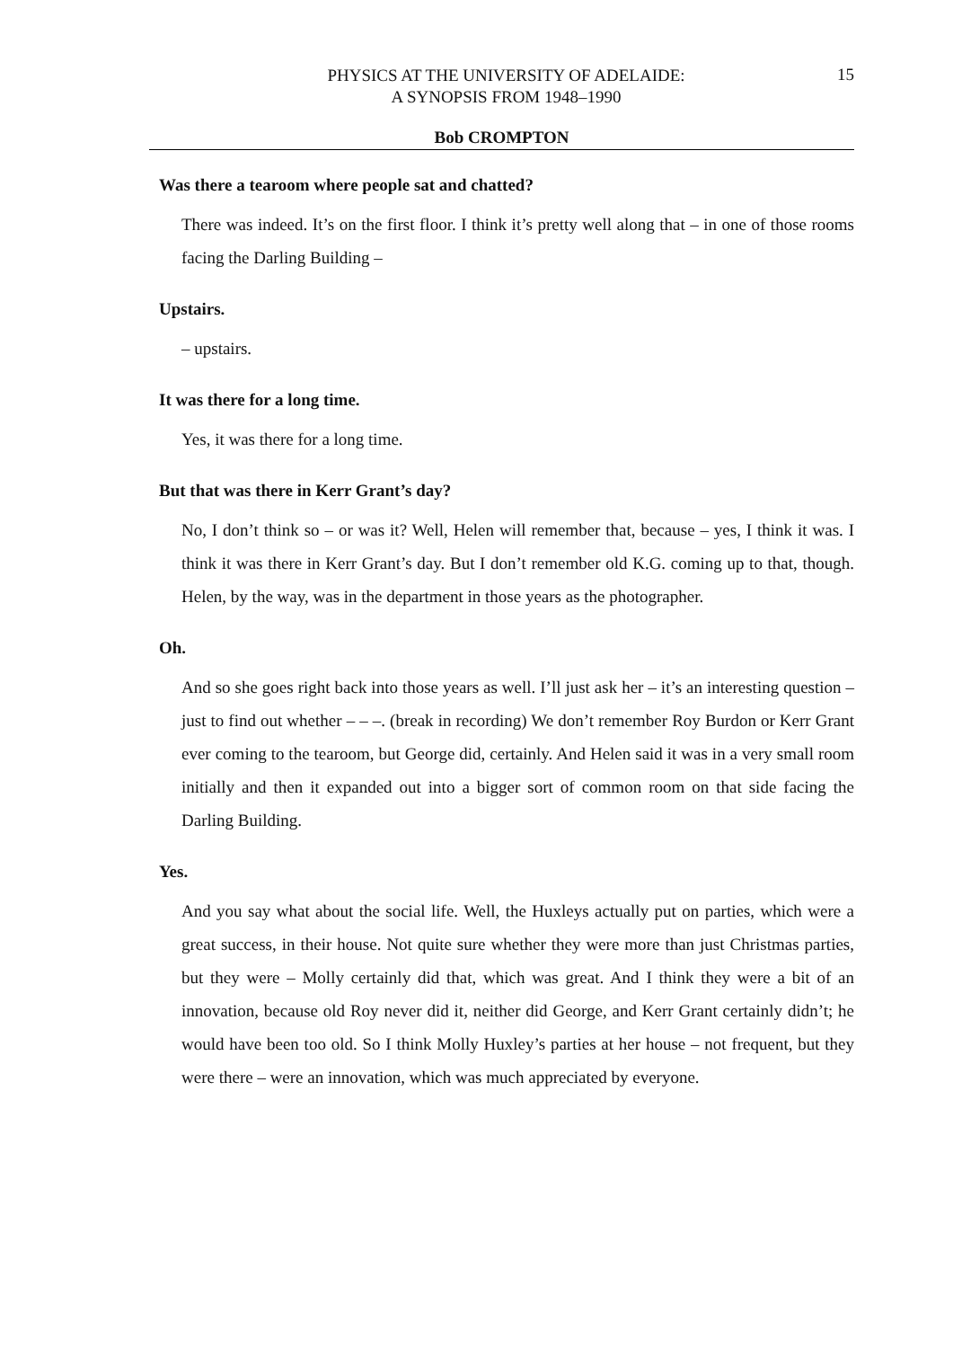PHYSICS AT THE UNIVERSITY OF ADELAIDE:
A SYNOPSIS FROM 1948–1990
15
Bob CROMPTON
Was there a tearoom where people sat and chatted?
There was indeed. It’s on the first floor. I think it’s pretty well along that – in one of those rooms facing the Darling Building –
Upstairs.
– upstairs.
It was there for a long time.
Yes, it was there for a long time.
But that was there in Kerr Grant’s day?
No, I don’t think so – or was it? Well, Helen will remember that, because – yes, I think it was. I think it was there in Kerr Grant’s day. But I don’t remember old K.G. coming up to that, though. Helen, by the way, was in the department in those years as the photographer.
Oh.
And so she goes right back into those years as well. I’ll just ask her – it’s an interesting question – just to find out whether – – –. (break in recording) We don’t remember Roy Burdon or Kerr Grant ever coming to the tearoom, but George did, certainly. And Helen said it was in a very small room initially and then it expanded out into a bigger sort of common room on that side facing the Darling Building.
Yes.
And you say what about the social life. Well, the Huxleys actually put on parties, which were a great success, in their house. Not quite sure whether they were more than just Christmas parties, but they were – Molly certainly did that, which was great. And I think they were a bit of an innovation, because old Roy never did it, neither did George, and Kerr Grant certainly didn’t; he would have been too old. So I think Molly Huxley’s parties at her house – not frequent, but they were there – were an innovation, which was much appreciated by everyone.